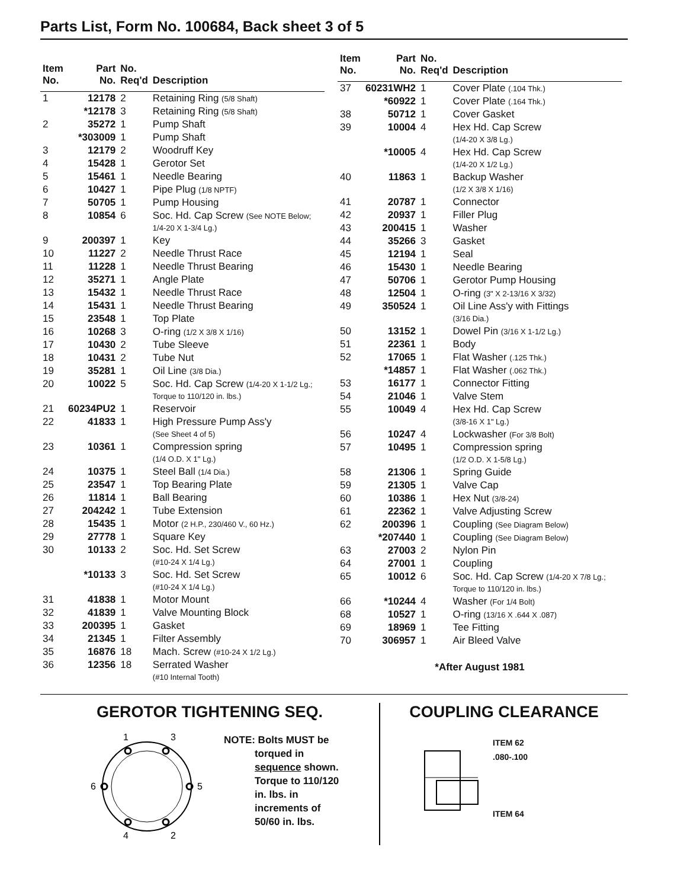Parts List, Form No. 100684, Back sheet 3 of 5
| Item No. | Part No. | No. Req'd | Description |
| --- | --- | --- | --- |
| 1 | 12178 | 2 | Retaining Ring (5/8 Shaft) |
| | *12178 | 3 | Retaining Ring (5/8 Shaft) |
| 2 | 35272 | 1 | Pump Shaft |
| | *303009 | 1 | Pump Shaft |
| 3 | 12179 | 2 | Woodruff Key |
| 4 | 15428 | 1 | Gerotor Set |
| 5 | 15461 | 1 | Needle Bearing |
| 6 | 10427 | 1 | Pipe Plug (1/8 NPTF) |
| 7 | 50705 | 1 | Pump Housing |
| 8 | 10854 | 6 | Soc. Hd. Cap Screw (See NOTE Below; 1/4-20 X 1-3/4 Lg.) |
| 9 | 200397 | 1 | Key |
| 10 | 11227 | 2 | Needle Thrust Race |
| 11 | 11228 | 1 | Needle Thrust Bearing |
| 12 | 35271 | 1 | Angle Plate |
| 13 | 15432 | 1 | Needle Thrust Race |
| 14 | 15431 | 1 | Needle Thrust Bearing |
| 15 | 23548 | 1 | Top Plate |
| 16 | 10268 | 3 | O-ring (1/2 X 3/8 X 1/16) |
| 17 | 10430 | 2 | Tube Sleeve |
| 18 | 10431 | 2 | Tube Nut |
| 19 | 35281 | 1 | Oil Line (3/8 Dia.) |
| 20 | 10022 | 5 | Soc. Hd. Cap Screw (1/4-20 X 1-1/2 Lg.; Torque to 110/120 in. lbs.) |
| 21 | 60234PU2 | 1 | Reservoir |
| 22 | 41833 | 1 | High Pressure Pump Ass'y (See Sheet 4 of 5) |
| 23 | 10361 | 1 | Compression spring (1/4 O.D. X 1" Lg.) |
| 24 | 10375 | 1 | Steel Ball (1/4 Dia.) |
| 25 | 23547 | 1 | Top Bearing Plate |
| 26 | 11814 | 1 | Ball Bearing |
| 27 | 204242 | 1 | Tube Extension |
| 28 | 15435 | 1 | Motor (2 H.P., 230/460 V., 60 Hz.) |
| 29 | 27778 | 1 | Square Key |
| 30 | 10133 | 2 | Soc. Hd. Set Screw (#10-24 X 1/4 Lg.) |
| | *10133 | 3 | Soc. Hd. Set Screw (#10-24 X 1/4 Lg.) |
| 31 | 41838 | 1 | Motor Mount |
| 32 | 41839 | 1 | Valve Mounting Block |
| 33 | 200395 | 1 | Gasket |
| 34 | 21345 | 1 | Filter Assembly |
| 35 | 16876 | 18 | Mach. Screw (#10-24 X 1/2 Lg.) |
| 36 | 12356 | 18 | Serrated Washer (#10 Internal Tooth) |
| Item No. | Part No. | No. Req'd | Description |
| --- | --- | --- | --- |
| 37 | 60231WH2 | 1 | Cover Plate (.104 Thk.) |
| | *60922 | 1 | Cover Plate (.164 Thk.) |
| 38 | 50712 | 1 | Cover Gasket |
| 39 | 10004 | 4 | Hex Hd. Cap Screw (1/4-20 X 3/8 Lg.) |
| | *10005 | 4 | Hex Hd. Cap Screw (1/4-20 X 1/2 Lg.) |
| 40 | 11863 | 1 | Backup Washer (1/2 X 3/8 X 1/16) |
| 41 | 20787 | 1 | Connector |
| 42 | 20937 | 1 | Filler Plug |
| 43 | 200415 | 1 | Washer |
| 44 | 35266 | 3 | Gasket |
| 45 | 12194 | 1 | Seal |
| 46 | 15430 | 1 | Needle Bearing |
| 47 | 50706 | 1 | Gerotor Pump Housing |
| 48 | 12504 | 1 | O-ring (3" X 2-13/16 X 3/32) |
| 49 | 350524 | 1 | Oil Line Ass'y with Fittings (3/16 Dia.) |
| 50 | 13152 | 1 | Dowel Pin (3/16 X 1-1/2 Lg.) |
| 51 | 22361 | 1 | Body |
| 52 | 17065 | 1 | Flat Washer (.125 Thk.) |
| | *14857 | 1 | Flat Washer (.062 Thk.) |
| 53 | 16177 | 1 | Connector Fitting |
| 54 | 21046 | 1 | Valve Stem |
| 55 | 10049 | 4 | Hex Hd. Cap Screw (3/8-16 X 1" Lg.) |
| 56 | 10247 | 4 | Lockwasher (For 3/8 Bolt) |
| 57 | 10495 | 1 | Compression spring (1/2 O.D. X 1-5/8 Lg.) |
| 58 | 21306 | 1 | Spring Guide |
| 59 | 21305 | 1 | Valve Cap |
| 60 | 10386 | 1 | Hex Nut (3/8-24) |
| 61 | 22362 | 1 | Valve Adjusting Screw |
| 62 | 200396 | 1 | Coupling (See Diagram Below) |
| | *207440 | 1 | Coupling (See Diagram Below) |
| 63 | 27003 | 2 | Nylon Pin |
| 64 | 27001 | 1 | Coupling |
| 65 | 10012 | 6 | Soc. Hd. Cap Screw (1/4-20 X 7/8 Lg.; Torque to 110/120 in. lbs.) |
| 66 | *10244 | 4 | Washer (For 1/4 Bolt) |
| 68 | 10527 | 1 | O-ring (13/16 X .644 X .087) |
| 69 | 18969 | 1 | Tee Fitting |
| 70 | 306957 | 1 | Air Bleed Valve |
*After August 1981
GEROTOR TIGHTENING SEQ.
1
3
6
5
4
2
NOTE: Bolts MUST be
torqued in
sequence shown.
Torque to 110/120
in. lbs. in
increments of
50/60 in. lbs.
COUPLING CLEARANCE
ITEM 62
.080-.100
ITEM 64